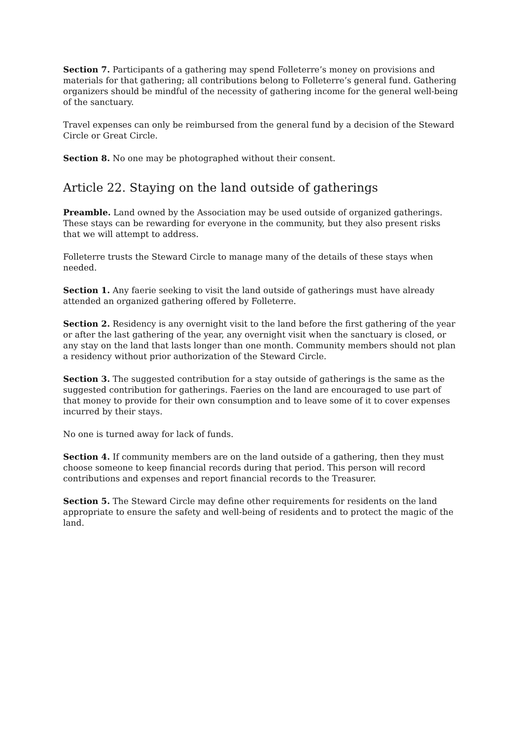Section 7. Participants of a gathering may spend Folleterre’s money on provisions and materials for that gathering; all contributions belong to Folleterre’s general fund. Gathering organizers should be mindful of the necessity of gathering income for the general well-being of the sanctuary.
Travel expenses can only be reimbursed from the general fund by a decision of the Steward Circle or Great Circle.
Section 8. No one may be photographed without their consent.
Article 22. Staying on the land outside of gatherings
Preamble. Land owned by the Association may be used outside of organized gatherings. These stays can be rewarding for everyone in the community, but they also present risks that we will attempt to address.
Folleterre trusts the Steward Circle to manage many of the details of these stays when needed.
Section 1. Any faerie seeking to visit the land outside of gatherings must have already attended an organized gathering offered by Folleterre.
Section 2. Residency is any overnight visit to the land before the first gathering of the year or after the last gathering of the year, any overnight visit when the sanctuary is closed, or any stay on the land that lasts longer than one month. Community members should not plan a residency without prior authorization of the Steward Circle.
Section 3. The suggested contribution for a stay outside of gatherings is the same as the suggested contribution for gatherings. Faeries on the land are encouraged to use part of that money to provide for their own consumption and to leave some of it to cover expenses incurred by their stays.
No one is turned away for lack of funds.
Section 4. If community members are on the land outside of a gathering, then they must choose someone to keep financial records during that period. This person will record contributions and expenses and report financial records to the Treasurer.
Section 5. The Steward Circle may define other requirements for residents on the land appropriate to ensure the safety and well-being of residents and to protect the magic of the land.